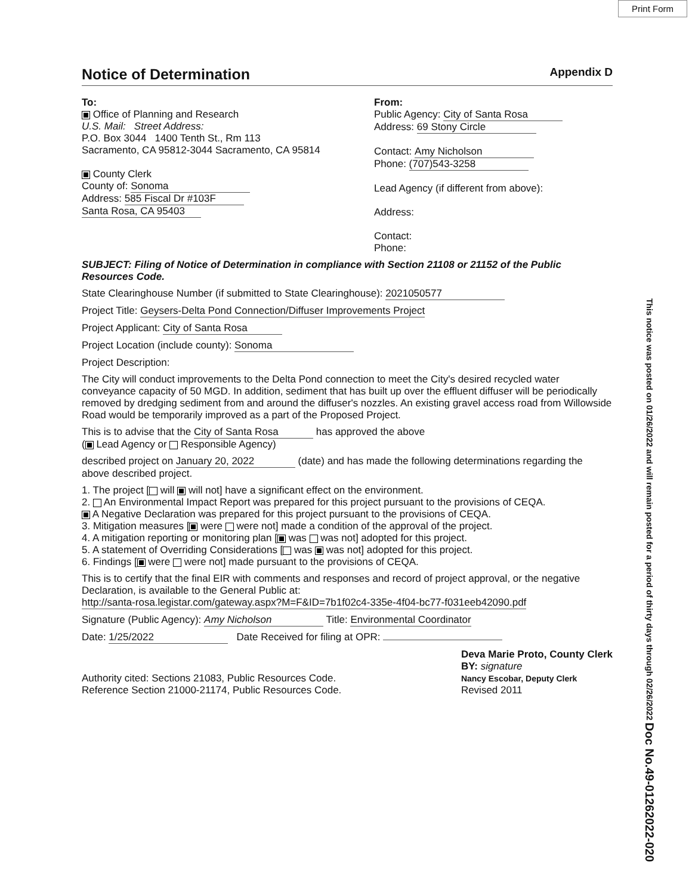Print Form
This notice was posted on 01/26/2022 and will remain posted for a period of thirty days through 02/26/2022 Doc No.49-01262022-020
Notice of Determination Appendix D
To:
Office of Planning and Research
U.S. Mail: Street Address:
P.O. Box 3044 1400 Tenth St., Rm 113
Sacramento, CA 95812-3044 Sacramento, CA 95814
County Clerk
County of: Sonoma
Address: 585 Fiscal Dr #103F
Santa Rosa, CA 95403
From:
Public Agency: City of Santa Rosa
Address: 69 Stony Circle
Contact: Amy Nicholson
Phone: (707)543-3258
Lead Agency (if different from above):
Address:
Contact:
Phone:
SUBJECT: Filing of Notice of Determination in compliance with Section 21108 or 21152 of the Public Resources Code.
State Clearinghouse Number (if submitted to State Clearinghouse): 2021050577
Project Title: Geysers-Delta Pond Connection/Diffuser Improvements Project
Project Applicant: City of Santa Rosa
Project Location (include county): Sonoma
Project Description:
The City will conduct improvements to the Delta Pond connection to meet the City's desired recycled water conveyance capacity of 50 MGD. In addition, sediment that has built up over the effluent diffuser will be periodically removed by dredging sediment from and around the diffuser's nozzles. An existing gravel access road from Willowside Road would be temporarily improved as a part of the Proposed Project.
This is to advise that the City of Santa Rosa has approved the above
( Lead Agency or Responsible Agency)
described project on January 20, 2022 (date) and has made the following determinations regarding the above described project.
1. The project [ will will not] have a significant effect on the environment.
2. An Environmental Impact Report was prepared for this project pursuant to the provisions of CEQA.
A Negative Declaration was prepared for this project pursuant to the provisions of CEQA.
3. Mitigation measures [ were were not] made a condition of the approval of the project.
4. A mitigation reporting or monitoring plan [ was was not] adopted for this project.
5. A statement of Overriding Considerations [ was was not] adopted for this project.
6. Findings [ were were not] made pursuant to the provisions of CEQA.
This is to certify that the final EIR with comments and responses and record of project approval, or the negative Declaration, is available to the General Public at:
http://santa-rosa.legistar.com/gateway.aspx?M=F&ID=7b1f02c4-335e-4f04-bc77-f031eeb42090.pdf
Signature (Public Agency): Amy Nicholson Title: Environmental Coordinator
Date: 1/25/2022 Date Received for filing at OPR:
Authority cited: Sections 21083, Public Resources Code.
Reference Section 21000-21174, Public Resources Code.
Deva Marie Proto, County Clerk
BY: signature
Nancy Escobar, Deputy Clerk
Revised 2011